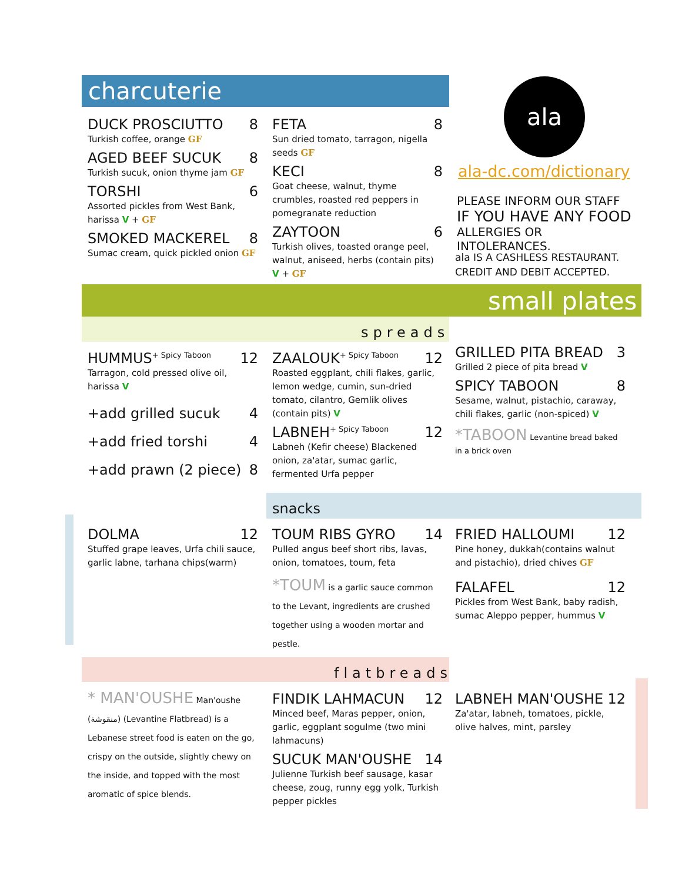charcuterie
DUCK PROSCIUTTO 8
Turkish coffee, orange GF
AGED BEEF SUCUK 8
Turkish sucuk, onion thyme jam GF
TORSHI 6
Assorted pickles from West Bank, harissa V + GF
SMOKED MACKEREL 8
Sumac cream, quick pickled onion GF
FETA 8
Sun dried tomato, tarragon, nigella seeds GF
KECI 8
Goat cheese, walnut, thyme crumbles, roasted red peppers in pomegranate reduction
ZAYTOON 6
Turkish olives, toasted orange peel, walnut, aniseed, herbs (contain pits) V + GF
ala
ala-dc.com/dictionary
PLEASE INFORM OUR STAFF
IF YOU HAVE ANY FOOD
ALLERGIES OR INTOLERANCES.
ala IS A CASHLESS RESTAURANT.
CREDIT AND DEBIT ACCEPTED.
small plates
spreads
HUMMUS<sup>+ Spicy Taboon</sup> 12
Tarragon, cold pressed olive oil, harissa V
+add grilled sucuk 4
+add fried torshi 4
+add prawn (2 piece) 8
ZAALOUK<sup>+ Spicy Taboon</sup> 12
Roasted eggplant, chili flakes, garlic, lemon wedge, cumin, sun-dried tomato, cilantro, Gemlik olives (contain pits) V
LABNEH<sup>+ Spicy Taboon</sup> 12
Labneh (Kefir cheese) Blackened onion, za'atar, sumac garlic, fermented Urfa pepper
GRILLED PITA BREAD 3
Grilled 2 piece of pita bread V
SPICY TABOON 8
Sesame, walnut, pistachio, caraway, chili flakes, garlic (non-spiced) V
*TABOON Levantine bread baked in a brick oven
snacks
DOLMA 12
Stuffed grape leaves, Urfa chili sauce, garlic labne, tarhana chips(warm)
TOUM RIBS GYRO 14
Pulled angus beef short ribs, lavas, onion, tomatoes, toum, feta
*TOUM is a garlic sauce common to the Levant, ingredients are crushed together using a wooden mortar and pestle.
FRIED HALLOUMI 12
Pine honey, dukkah(contains walnut and pistachio), dried chives GF
FALAFEL 12
Pickles from West Bank, baby radish, sumac Aleppo pepper, hummus V
flatbreads
* MAN'OUSHE Man'oushe (منقوشة) (Levantine Flatbread) is a Lebanese street food is eaten on the go, crispy on the outside, slightly chewy on the inside, and topped with the most aromatic of spice blends.
FINDIK LAHMACUN 12
Minced beef, Maras pepper, onion, garlic, eggplant sogulme (two mini lahmacuns)
SUCUK MAN'OUSHE 14
Julienne Turkish beef sausage, kasar cheese, zoug, runny egg yolk, Turkish pepper pickles
LABNEH MAN'OUSHE 12
Za'atar, labneh, tomatoes, pickle, olive halves, mint, parsley